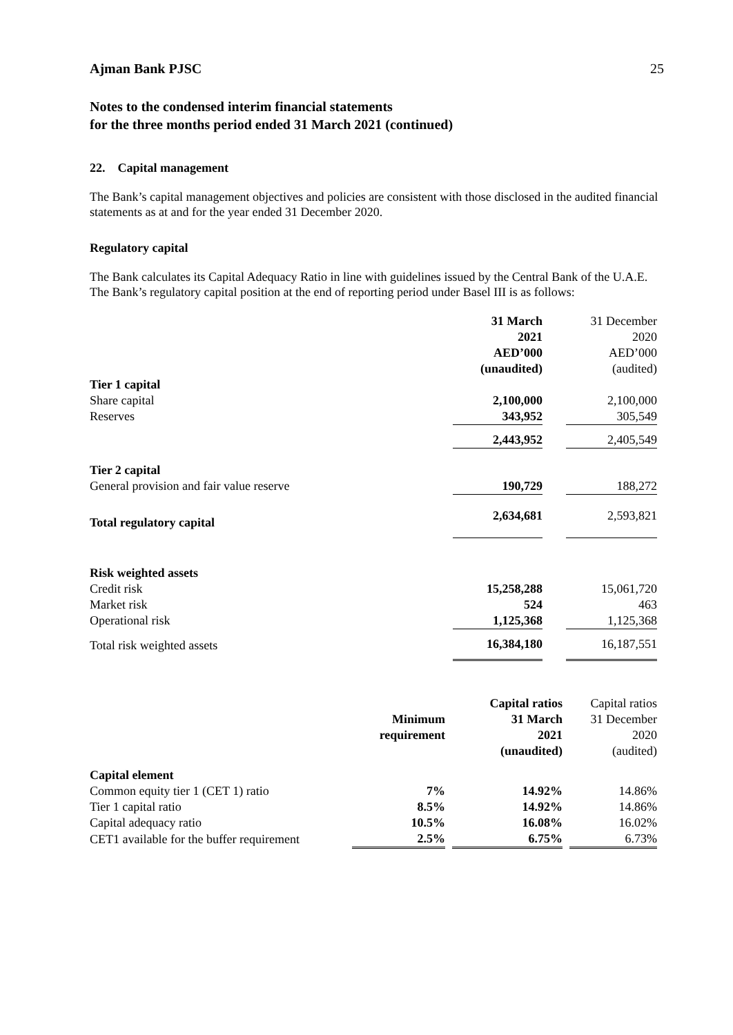Ajman Bank PJSC 25
Notes to the condensed interim financial statements
for the three months period ended 31 March 2021 (continued)
22. Capital management
The Bank’s capital management objectives and policies are consistent with those disclosed in the audited financial statements as at and for the year ended 31 December 2020.
Regulatory capital
The Bank calculates its Capital Adequacy Ratio in line with guidelines issued by the Central Bank of the U.A.E. The Bank’s regulatory capital position at the end of reporting period under Basel III is as follows:
| | 31 March 2021 AED’000 (unaudited) | | 31 December 2020 AED’000 (audited) |
| --- | --- | --- | --- |
| Tier 1 capital | | | |
| Share capital | 2,100,000 | | 2,100,000 |
| Reserves | 343,952 | | 305,549 |
| | 2,443,952 | | 2,405,549 |
| Tier 2 capital | | | |
| General provision and fair value reserve | 190,729 | | 188,272 |
| Total regulatory capital | 2,634,681 | | 2,593,821 |
| Risk weighted assets | | | |
| Credit risk | 15,258,288 | | 15,061,720 |
| Market risk | 524 | | 463 |
| Operational risk | 1,125,368 | | 1,125,368 |
| Total risk weighted assets | 16,384,180 | | 16,187,551 |
| | Minimum requirement | | Capital ratios 31 March 2021 (unaudited) | | Capital ratios 31 December 2020 (audited) |
| --- | --- | --- | --- | --- | --- |
| Capital element | | | | | |
| Common equity tier 1 (CET 1) ratio | 7% | | 14.92% | | 14.86% |
| Tier 1 capital ratio | 8.5% | | 14.92% | | 14.86% |
| Capital adequacy ratio | 10.5% | | 16.08% | | 16.02% |
| CET1 available for the buffer requirement | 2.5% | | 6.75% | | 6.73% |